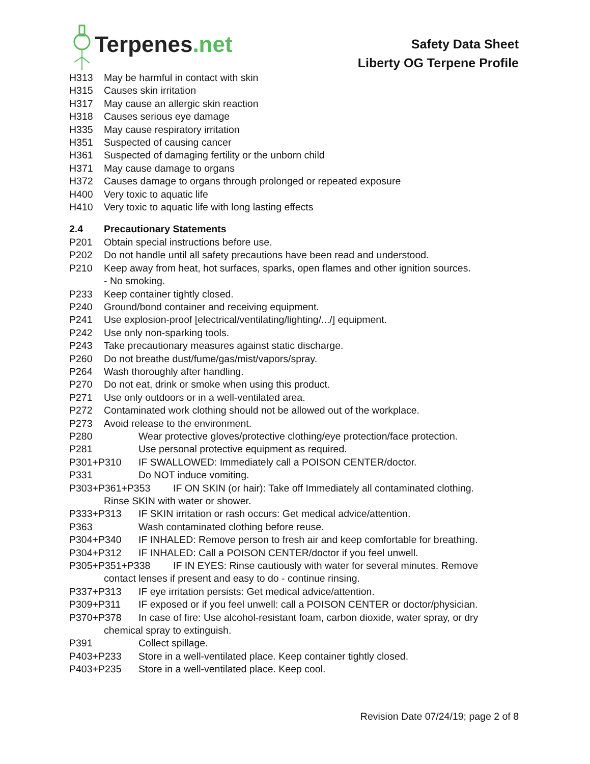Terpenes.net
Safety Data Sheet
Liberty OG Terpene Profile
H313 May be harmful in contact with skin
H315 Causes skin irritation
H317 May cause an allergic skin reaction
H318 Causes serious eye damage
H335 May cause respiratory irritation
H351 Suspected of causing cancer
H361 Suspected of damaging fertility or the unborn child
H371 May cause damage to organs
H372 Causes damage to organs through prolonged or repeated exposure
H400 Very toxic to aquatic life
H410 Very toxic to aquatic life with long lasting effects
2.4 Precautionary Statements
P201 Obtain special instructions before use.
P202 Do not handle until all safety precautions have been read and understood.
P210 Keep away from heat, hot surfaces, sparks, open flames and other ignition sources.
- No smoking.
P233 Keep container tightly closed.
P240 Ground/bond container and receiving equipment.
P241 Use explosion-proof [electrical/ventilating/lighting/.../] equipment.
P242 Use only non-sparking tools.
P243 Take precautionary measures against static discharge.
P260 Do not breathe dust/fume/gas/mist/vapors/spray.
P264 Wash thoroughly after handling.
P270 Do not eat, drink or smoke when using this product.
P271 Use only outdoors or in a well-ventilated area.
P272 Contaminated work clothing should not be allowed out of the workplace.
P273 Avoid release to the environment.
P280 Wear protective gloves/protective clothing/eye protection/face protection.
P281 Use personal protective equipment as required.
P301+P310 IF SWALLOWED: Immediately call a POISON CENTER/doctor.
P331 Do NOT induce vomiting.
P303+P361+P353 IF ON SKIN (or hair): Take off Immediately all contaminated clothing.
Rinse SKIN with water or shower.
P333+P313 IF SKIN irritation or rash occurs: Get medical advice/attention.
P363 Wash contaminated clothing before reuse.
P304+P340 IF INHALED: Remove person to fresh air and keep comfortable for breathing.
P304+P312 IF INHALED: Call a POISON CENTER/doctor if you feel unwell.
P305+P351+P338 IF IN EYES: Rinse cautiously with water for several minutes. Remove
contact lenses if present and easy to do - continue rinsing.
P337+P313 IF eye irritation persists: Get medical advice/attention.
P309+P311 IF exposed or if you feel unwell: call a POISON CENTER or doctor/physician.
P370+P378 In case of fire: Use alcohol-resistant foam, carbon dioxide, water spray, or dry
chemical spray to extinguish.
P391 Collect spillage.
P403+P233 Store in a well-ventilated place. Keep container tightly closed.
P403+P235 Store in a well-ventilated place. Keep cool.
Revision Date 07/24/19; page 2 of 8